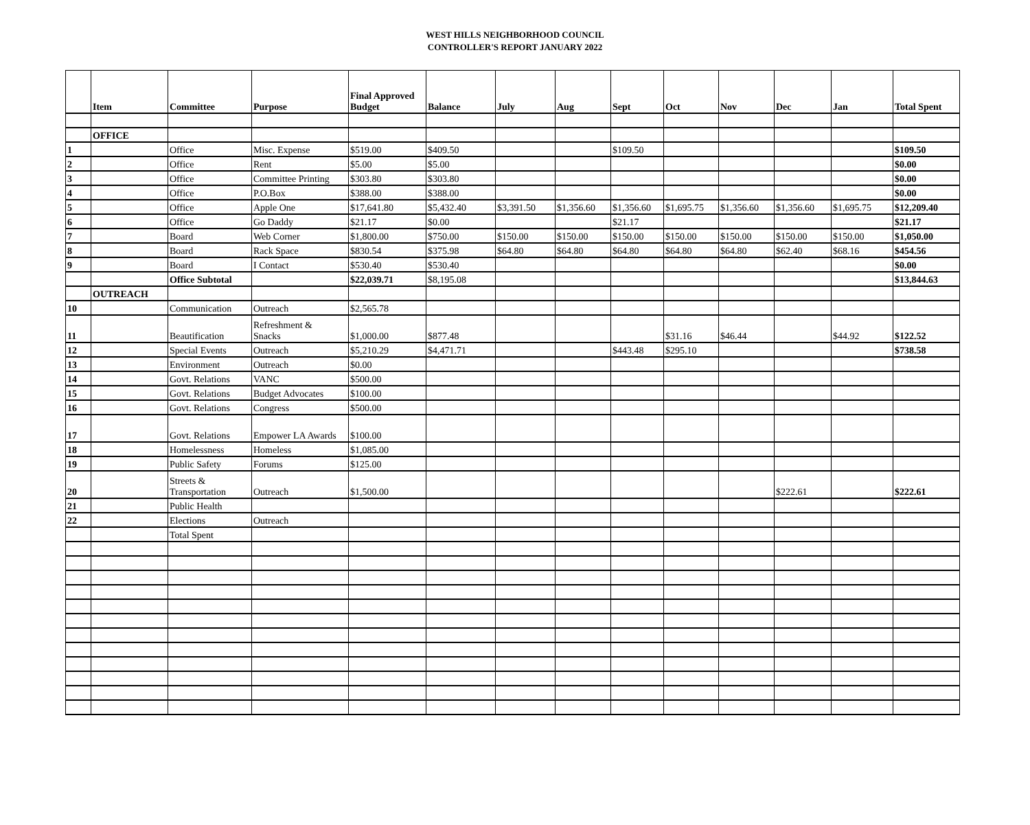WEST HILLS NEIGHBORHOOD COUNCIL
CONTROLLER'S REPORT JANUARY 2022
| | Item | Committee | Purpose | Final Approved Budget | Balance | July | Aug | Sept | Oct | Nov | Dec | Jan | Total Spent |
| --- | --- | --- | --- | --- | --- | --- | --- | --- | --- | --- | --- | --- | --- |
| | OFFICE | | | | | | | | | | | | |
| 1 | | Office | Misc. Expense | $519.00 | $409.50 | | | $109.50 | | | | | $109.50 |
| 2 | | Office | Rent | $5.00 | $5.00 | | | | | | | | $0.00 |
| 3 | | Office | Committee Printing | $303.80 | $303.80 | | | | | | | | $0.00 |
| 4 | | Office | P.O.Box | $388.00 | $388.00 | | | | | | | | $0.00 |
| 5 | | Office | Apple One | $17,641.80 | $5,432.40 | $3,391.50 | $1,356.60 | $1,356.60 | $1,695.75 | $1,356.60 | $1,356.60 | $1,695.75 | $12,209.40 |
| 6 | | Office | Go Daddy | $21.17 | $0.00 | | | $21.17 | | | | | $21.17 |
| 7 | | Board | Web Corner | $1,800.00 | $750.00 | $150.00 | $150.00 | $150.00 | $150.00 | $150.00 | $150.00 | $150.00 | $1,050.00 |
| 8 | | Board | Rack Space | $830.54 | $375.98 | $64.80 | $64.80 | $64.80 | $64.80 | $64.80 | $62.40 | $68.16 | $454.56 |
| 9 | | Board | I Contact | $530.40 | $530.40 | | | | | | | | $0.00 |
| | | Office Subtotal | | $22,039.71 | $8,195.08 | | | | | | | | $13,844.63 |
| | OUTREACH | | | | | | | | | | | | |
| 10 | | Communication | Outreach | $2,565.78 | | | | | | | | | |
| 11 | | Beautification | Refreshment & Snacks | $1,000.00 | $877.48 | | | | $31.16 | $46.44 | | $44.92 | $122.52 |
| 12 | | Special Events | Outreach | $5,210.29 | $4,471.71 | | | $443.48 | $295.10 | | | | $738.58 |
| 13 | | Environment | Outreach | $0.00 | | | | | | | | | |
| 14 | | Govt. Relations | VANC | $500.00 | | | | | | | | | |
| 15 | | Govt. Relations | Budget Advocates | $100.00 | | | | | | | | | |
| 16 | | Govt. Relations | Congress | $500.00 | | | | | | | | | |
| 17 | | Govt. Relations | Empower LA Awards | $100.00 | | | | | | | | | |
| 18 | | Homelessness | Homeless | $1,085.00 | | | | | | | | | |
| 19 | | Public Safety | Forums | $125.00 | | | | | | | | | |
| 20 | | Streets & Transportation | Outreach | $1,500.00 | | | | | | | $222.61 | | $222.61 |
| 21 | | Public Health | | | | | | | | | | | |
| 22 | | Elections | Outreach | | | | | | | | | | |
| | | Total Spent | | | | | | | | | | | |